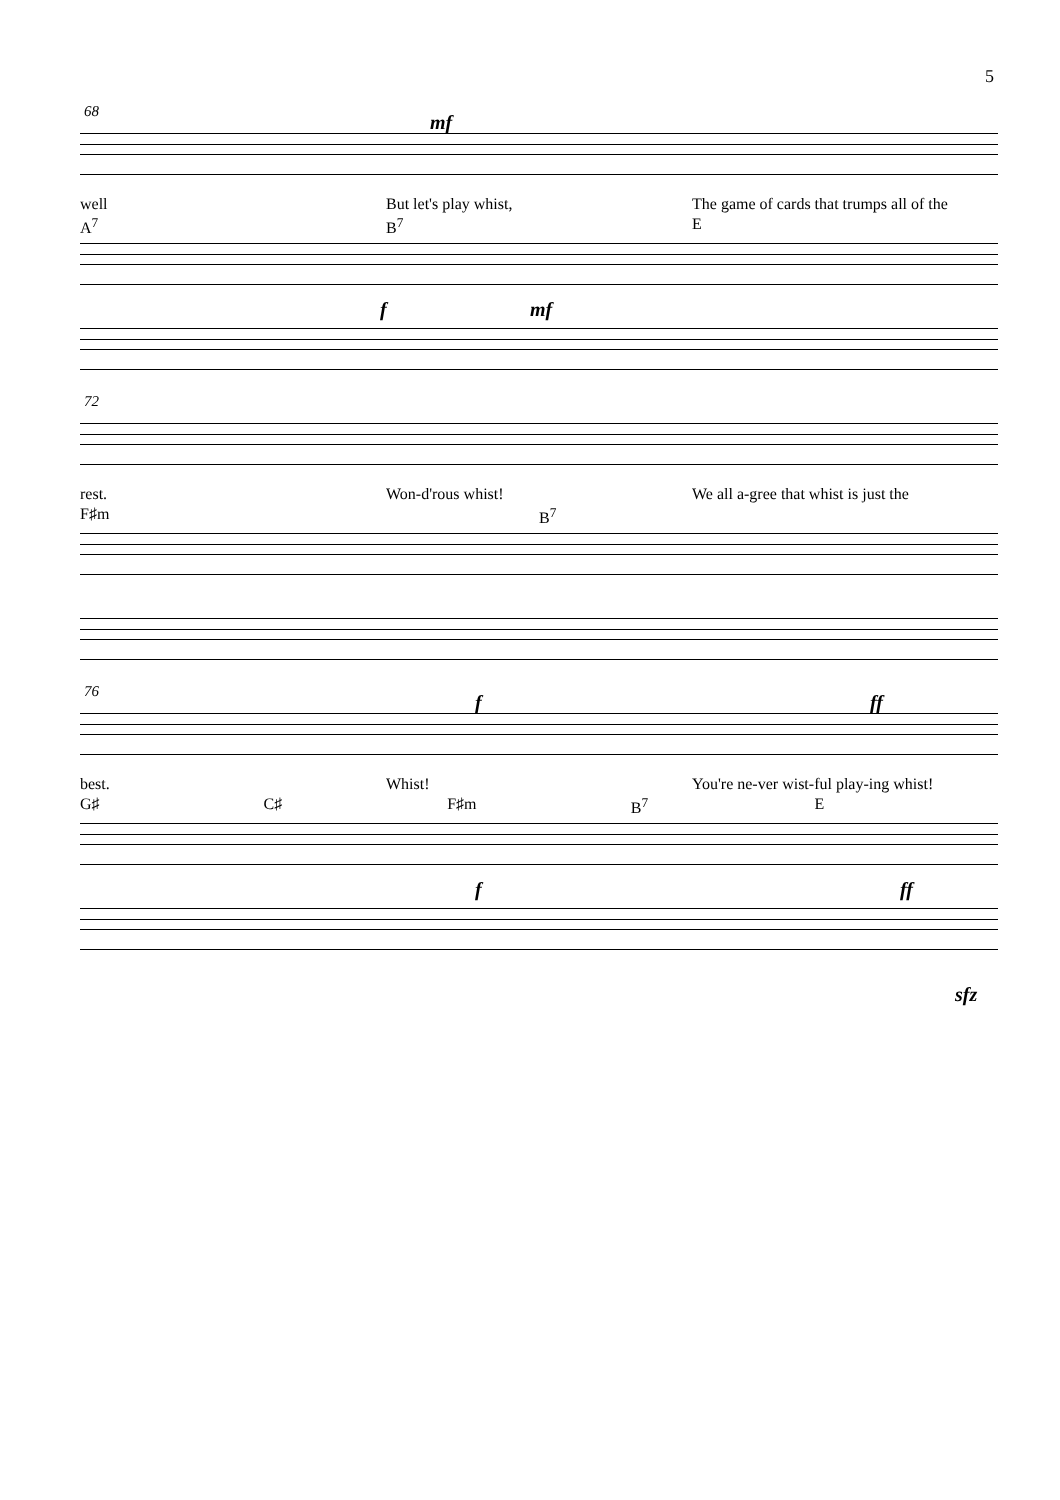5
68 mf
well But let's play whist, The game of cards that trumps all of the
A<sup>7</sup> B<sup>7</sup> E
f mf
72
rest. Won-d'rous whist! We all a-gree that whist is just the
F♯m B<sup>7</sup>
76 f ff
best. Whist! You're ne-ver wist-ful play-ing whist!
G♯ C♯ F♯m B<sup>7</sup> E
f ff
sfz